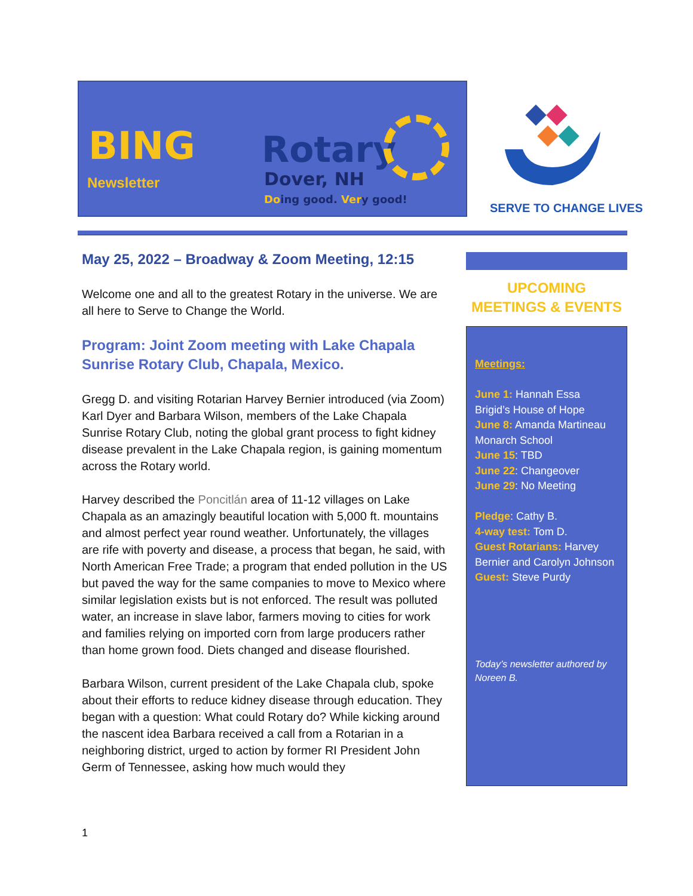BING
Newsletter
Rotary
Dover, NH
Doing good. Very good!
SERVE TO CHANGE LIVES
May 25, 2022 – Broadway & Zoom Meeting, 12:15
Welcome one and all to the greatest Rotary in the universe. We are all here to Serve to Change the World.
Program: Joint Zoom meeting with Lake Chapala Sunrise Rotary Club, Chapala, Mexico.
Gregg D. and visiting Rotarian Harvey Bernier introduced (via Zoom) Karl Dyer and Barbara Wilson, members of the Lake Chapala Sunrise Rotary Club, noting the global grant process to fight kidney disease prevalent in the Lake Chapala region, is gaining momentum across the Rotary world.
Harvey described the Poncitlán area of 11-12 villages on Lake Chapala as an amazingly beautiful location with 5,000 ft. mountains and almost perfect year round weather. Unfortunately, the villages are rife with poverty and disease, a process that began, he said, with North American Free Trade; a program that ended pollution in the US but paved the way for the same companies to move to Mexico where similar legislation exists but is not enforced. The result was polluted water, an increase in slave labor, farmers moving to cities for work and families relying on imported corn from large producers rather than home grown food. Diets changed and disease flourished.
Barbara Wilson, current president of the Lake Chapala club, spoke about their efforts to reduce kidney disease through education. They began with a question: What could Rotary do? While kicking around the nascent idea Barbara received a call from a Rotarian in a neighboring district, urged to action by former RI President John Germ of Tennessee, asking how much would they
UPCOMING
MEETINGS & EVENTS
Meetings:
June 1: Hannah Essa
Brigid’s House of Hope
June 8: Amanda Martineau
Monarch School
June 15: TBD
June 22: Changeover
June 29: No Meeting
Pledge: Cathy B.
4-way test: Tom D.
Guest Rotarians: Harvey Bernier and Carolyn Johnson
Guest: Steve Purdy
Today’s newsletter authored by Noreen B.
1